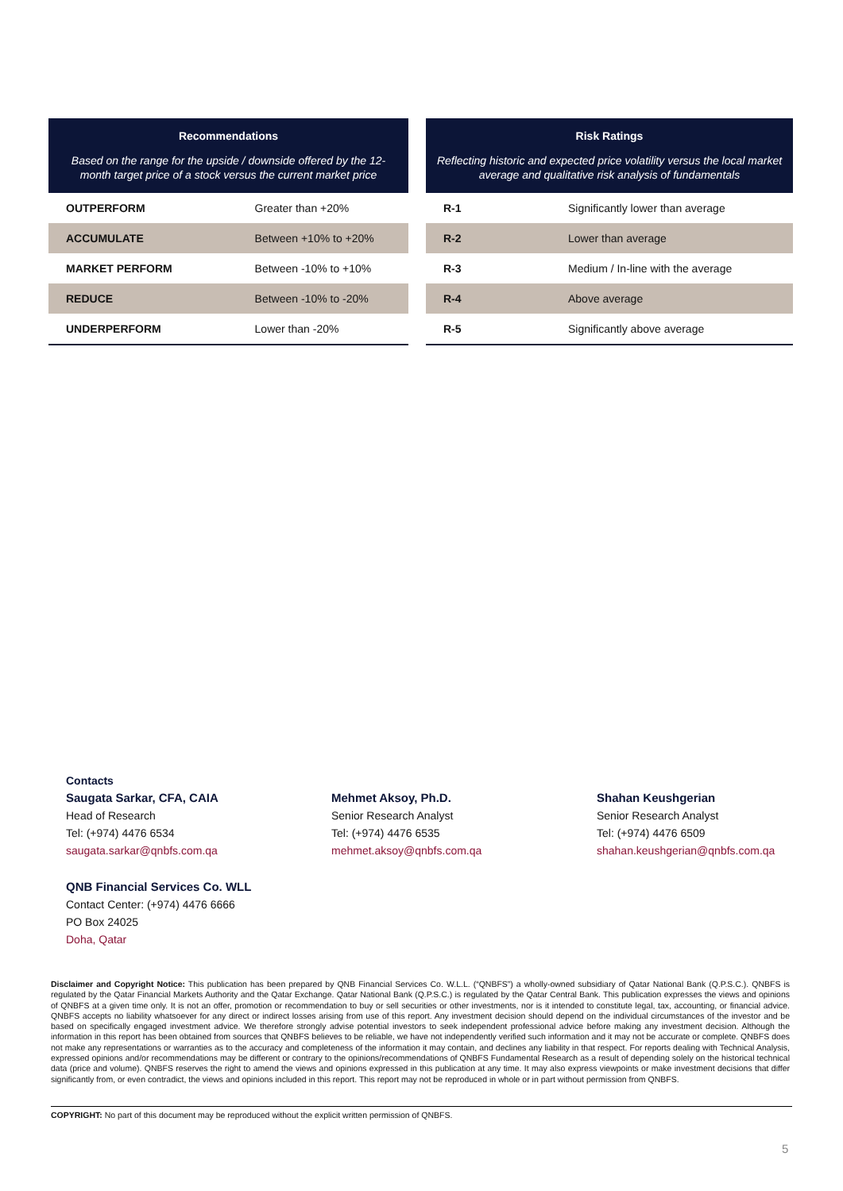| Recommendations Based on the range for the upside / downside offered by the 12-month target price of a stock versus the current market price | |
| --- | --- |
| OUTPERFORM | Greater than +20% |
| ACCUMULATE | Between +10% to +20% |
| MARKET PERFORM | Between -10% to +10% |
| REDUCE | Between -10% to -20% |
| UNDERPERFORM | Lower than -20% |
| Risk Ratings Reflecting historic and expected price volatility versus the local market average and qualitative risk analysis of fundamentals | |
| --- | --- |
| R-1 | Significantly lower than average |
| R-2 | Lower than average |
| R-3 | Medium / In-line with the average |
| R-4 | Above average |
| R-5 | Significantly above average |
Contacts
Saugata Sarkar, CFA, CAIA
Head of Research
Tel: (+974) 4476 6534
saugata.sarkar@qnbfs.com.qa
Mehmet Aksoy, Ph.D.
Senior Research Analyst
Tel: (+974) 4476 6535
mehmet.aksoy@qnbfs.com.qa
Shahan Keushgerian
Senior Research Analyst
Tel: (+974) 4476 6509
shahan.keushgerian@qnbfs.com.qa
QNB Financial Services Co. WLL
Contact Center: (+974) 4476 6666
PO Box 24025
Doha, Qatar
Disclaimer and Copyright Notice: This publication has been prepared by QNB Financial Services Co. W.L.L. (“QNBFS”) a wholly-owned subsidiary of Qatar National Bank (Q.P.S.C.). QNBFS is regulated by the Qatar Financial Markets Authority and the Qatar Exchange. Qatar National Bank (Q.P.S.C.) is regulated by the Qatar Central Bank. This publication expresses the views and opinions of QNBFS at a given time only. It is not an offer, promotion or recommendation to buy or sell securities or other investments, nor is it intended to constitute legal, tax, accounting, or financial advice. QNBFS accepts no liability whatsoever for any direct or indirect losses arising from use of this report. Any investment decision should depend on the individual circumstances of the investor and be based on specifically engaged investment advice. We therefore strongly advise potential investors to seek independent professional advice before making any investment decision. Although the information in this report has been obtained from sources that QNBFS believes to be reliable, we have not independently verified such information and it may not be accurate or complete. QNBFS does not make any representations or warranties as to the accuracy and completeness of the information it may contain, and declines any liability in that respect. For reports dealing with Technical Analysis, expressed opinions and/or recommendations may be different or contrary to the opinions/recommendations of QNBFS Fundamental Research as a result of depending solely on the historical technical data (price and volume). QNBFS reserves the right to amend the views and opinions expressed in this publication at any time. It may also express viewpoints or make investment decisions that differ significantly from, or even contradict, the views and opinions included in this report. This report may not be reproduced in whole or in part without permission from QNBFS.
COPYRIGHT: No part of this document may be reproduced without the explicit written permission of QNBFS.
5